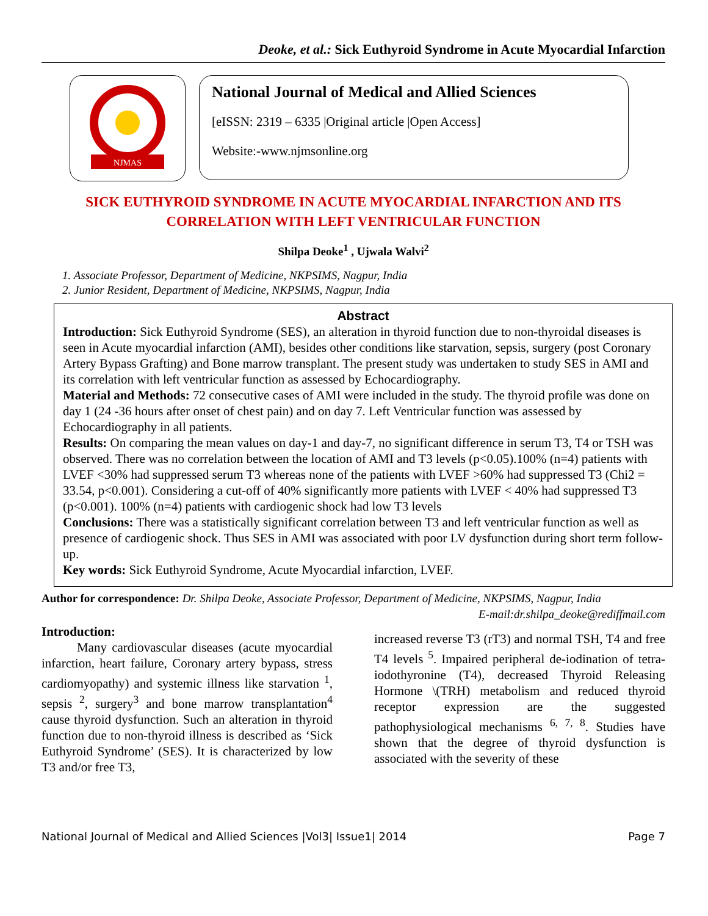Deoke, et al.: Sick Euthyroid Syndrome in Acute Myocardial Infarction
NJMAS
National Journal of Medical and Allied Sciences
[eISSN: 2319 – 6335 |Original article |Open Access]
Website:-www.njmsonline.org
SICK EUTHYROID SYNDROME IN ACUTE MYOCARDIAL INFARCTION AND ITS CORRELATION WITH LEFT VENTRICULAR FUNCTION
Shilpa Deoke<sup>1</sup> , Ujwala Walvi<sup>2</sup>
1. Associate Professor, Department of Medicine, NKPSIMS, Nagpur, India
2. Junior Resident, Department of Medicine, NKPSIMS, Nagpur, India
Abstract
Introduction: Sick Euthyroid Syndrome (SES), an alteration in thyroid function due to non-thyroidal diseases is seen in Acute myocardial infarction (AMI), besides other conditions like starvation, sepsis, surgery (post Coronary Artery Bypass Grafting) and Bone marrow transplant. The present study was undertaken to study SES in AMI and its correlation with left ventricular function as assessed by Echocardiography.
Material and Methods: 72 consecutive cases of AMI were included in the study. The thyroid profile was done on day 1 (24 -36 hours after onset of chest pain) and on day 7. Left Ventricular function was assessed by Echocardiography in all patients.
Results: On comparing the mean values on day-1 and day-7, no significant difference in serum T3, T4 or TSH was observed. There was no correlation between the location of AMI and T3 levels (p<0.05).100% (n=4) patients with LVEF <30% had suppressed serum T3 whereas none of the patients with LVEF >60% had suppressed T3 (Chi2 = 33.54, p<0.001). Considering a cut-off of 40% significantly more patients with LVEF < 40% had suppressed T3 (p<0.001). 100% (n=4) patients with cardiogenic shock had low T3 levels
Conclusions: There was a statistically significant correlation between T3 and left ventricular function as well as presence of cardiogenic shock. Thus SES in AMI was associated with poor LV dysfunction during short term follow- up.
Key words: Sick Euthyroid Syndrome, Acute Myocardial infarction, LVEF.
Author for correspondence: Dr. Shilpa Deoke, Associate Professor, Department of Medicine, NKPSIMS, Nagpur, India E-mail:dr.shilpa_deoke@rediffmail.com
Introduction:
Many cardiovascular diseases (acute myocardial infarction, heart failure, Coronary artery bypass, stress cardiomyopathy) and systemic illness like starvation <sup>1</sup>, sepsis <sup>2</sup>, surgery<sup>3</sup> and bone marrow transplantation<sup>4</sup> cause thyroid dysfunction. Such an alteration in thyroid function due to non-thyroid illness is described as ‘Sick Euthyroid Syndrome’ (SES). It is characterized by low T3 and/or free T3,
increased reverse T3 (rT3) and normal TSH, T4 and free T4 levels <sup>5</sup>. Impaired peripheral de-iodination of tetra-iodothyronine (T4), decreased Thyroid Releasing Hormone \(TRH) metabolism and reduced thyroid receptor expression are the suggested pathophysiological mechanisms <sup>6, 7, 8</sup>. Studies have shown that the degree of thyroid dysfunction is associated with the severity of these
National Journal of Medical and Allied Sciences |Vol3| Issue1| 2014 Page 7